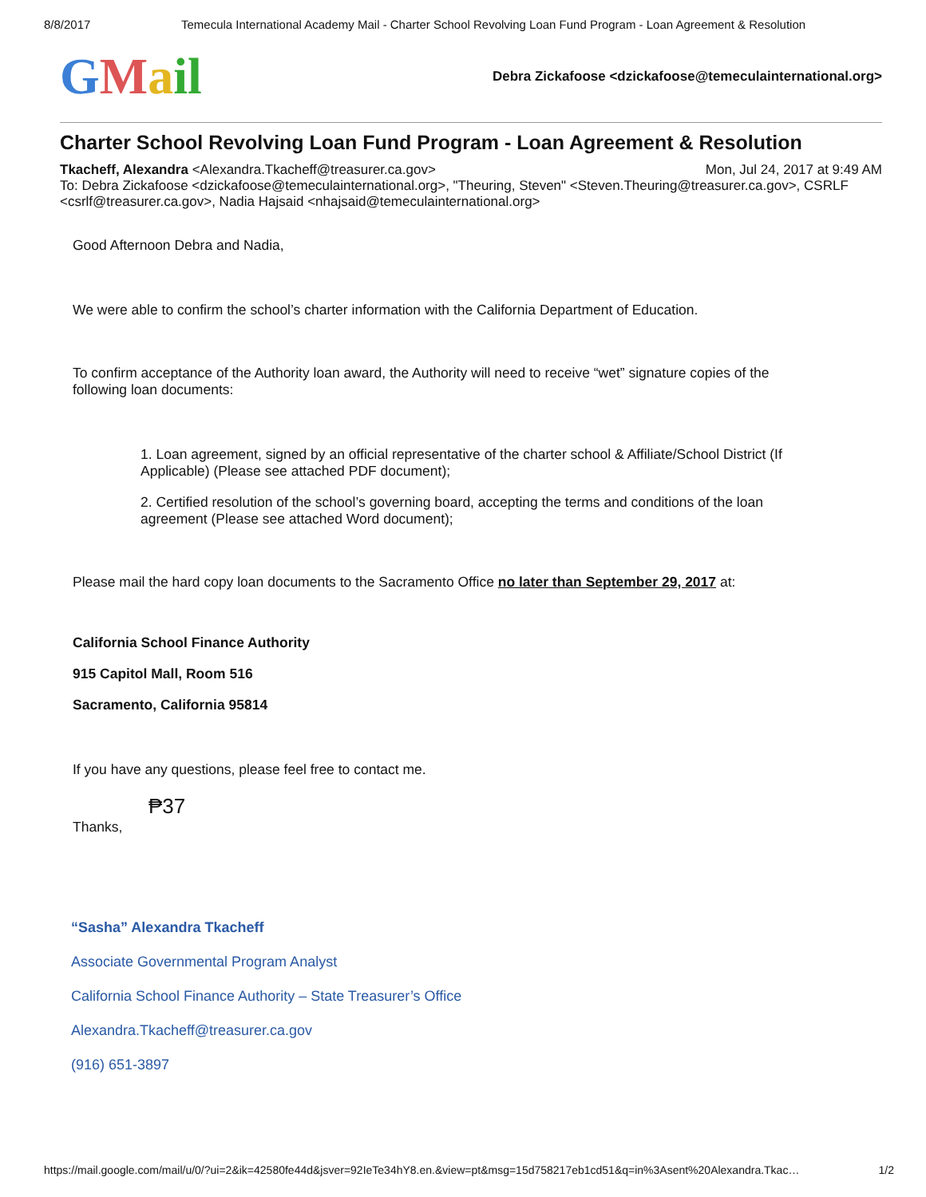8/8/2017 Temecula International Academy Mail - Charter School Revolving Loan Fund Program - Loan Agreement & Resolution
GMail
Debra Zickafoose <dzickafoose@temeculainternational.org>
Charter School Revolving Loan Fund Program - Loan Agreement & Resolution
Tkacheff, Alexandra <Alexandra.Tkacheff@treasurer.ca.gov> Mon, Jul 24, 2017 at 9:49 AM
To: Debra Zickafoose <dzickafoose@temeculainternational.org>, "Theuring, Steven" <Steven.Theuring@treasurer.ca.gov>, CSRLF <csrlf@treasurer.ca.gov>, Nadia Hajsaid <nhajsaid@temeculainternational.org>
Good Afternoon Debra and Nadia,
We were able to confirm the school’s charter information with the California Department of Education.
To confirm acceptance of the Authority loan award, the Authority will need to receive “wet” signature copies of the following loan documents:
1. Loan agreement, signed by an official representative of the charter school & Affiliate/School District (If Applicable) (Please see attached PDF document);
2. Certified resolution of the school’s governing board, accepting the terms and conditions of the loan agreement (Please see attached Word document);
Please mail the hard copy loan documents to the Sacramento Office no later than September 29, 2017 at:
California School Finance Authority
915 Capitol Mall, Room 516
Sacramento, California 95814
If you have any questions, please feel free to contact me.
₱37
Thanks,
“Sasha” Alexandra Tkacheff
Associate Governmental Program Analyst
California School Finance Authority – State Treasurer’s Office
Alexandra.Tkacheff@treasurer.ca.gov
(916) 651-3897
https://mail.google.com/mail/u/0/?ui=2&ik=42580fe44d&jsver=92IeTe34hY8.en.&view=pt&msg=15d758217eb1cd51&q=in%3Asent%20Alexandra.Tkac… 1/2